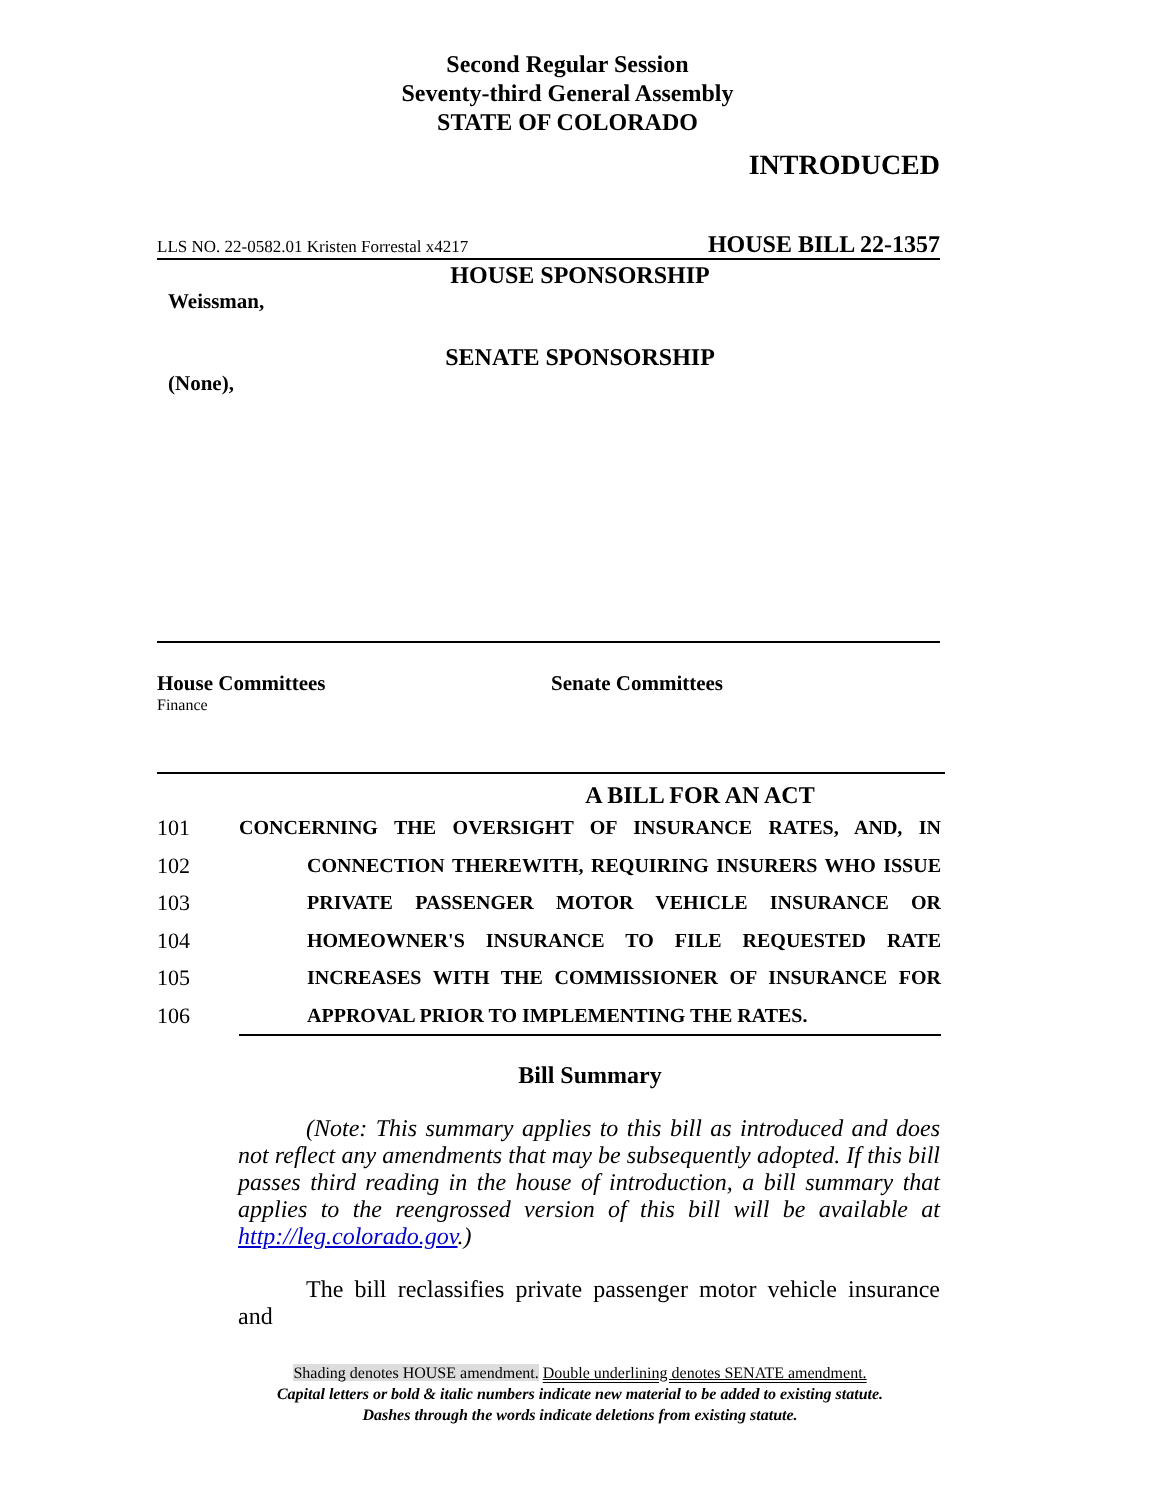Second Regular Session
Seventy-third General Assembly
STATE OF COLORADO
INTRODUCED
LLS NO. 22-0582.01 Kristen Forrestal x4217 HOUSE BILL 22-1357
HOUSE SPONSORSHIP
Weissman,
SENATE SPONSORSHIP
(None),
House Committees
Finance
Senate Committees
A BILL FOR AN ACT
101 CONCERNING THE OVERSIGHT OF INSURANCE RATES, AND, IN
102 CONNECTION THEREWITH, REQUIRING INSURERS WHO ISSUE
103 PRIVATE PASSENGER MOTOR VEHICLE INSURANCE OR
104 HOMEOWNER'S INSURANCE TO FILE REQUESTED RATE
105 INCREASES WITH THE COMMISSIONER OF INSURANCE FOR
106 APPROVAL PRIOR TO IMPLEMENTING THE RATES.
Bill Summary
(Note: This summary applies to this bill as introduced and does not reflect any amendments that may be subsequently adopted. If this bill passes third reading in the house of introduction, a bill summary that applies to the reengrossed version of this bill will be available at http://leg.colorado.gov.)
The bill reclassifies private passenger motor vehicle insurance and
Shading denotes HOUSE amendment. Double underlining denotes SENATE amendment.
Capital letters or bold & italic numbers indicate new material to be added to existing statute.
Dashes through the words indicate deletions from existing statute.